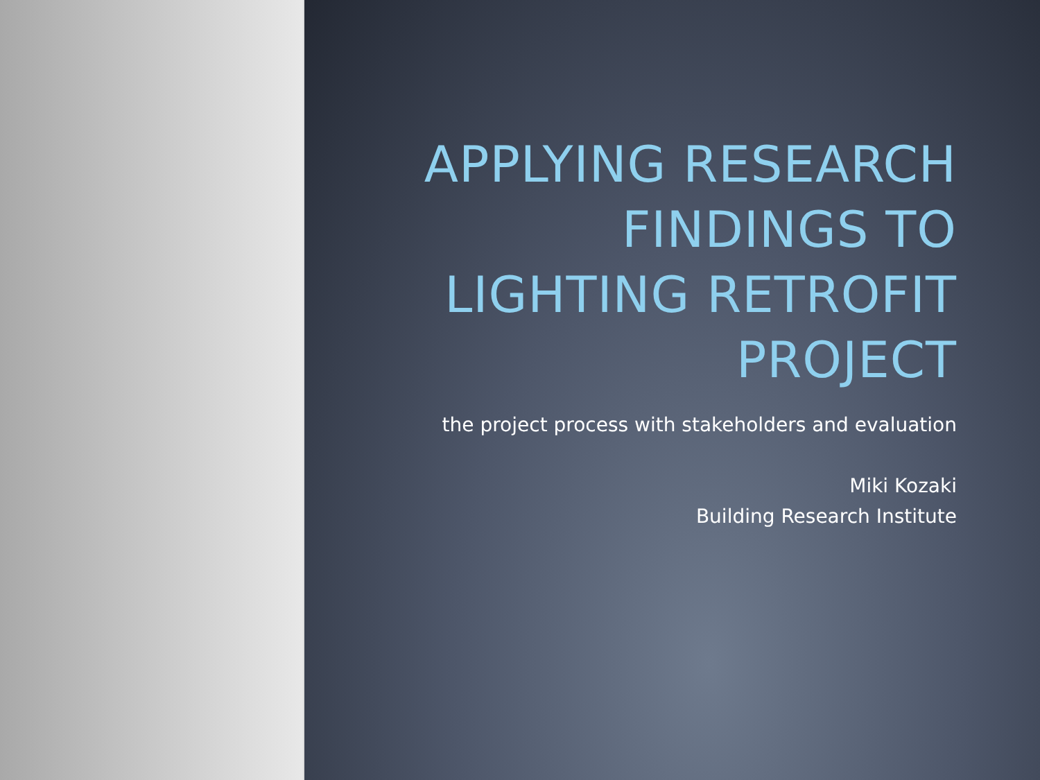APPLYING RESEARCH FINDINGS TO LIGHTING RETROFIT PROJECT
the project process with stakeholders and evaluation
Miki Kozaki
Building Research Institute